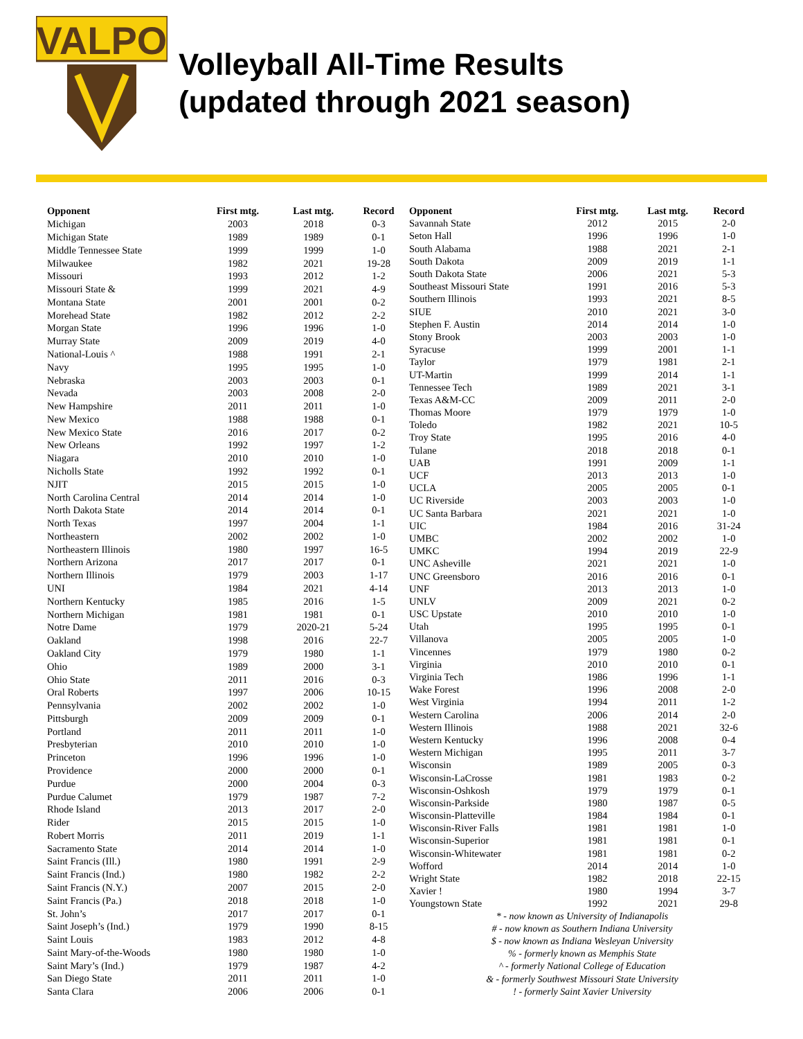VALPO
Volleyball All-Time Results
(updated through 2021 season)
| Opponent | First mtg. | Last mtg. | Record |
| --- | --- | --- | --- |
| Michigan | 2003 | 2018 | 0-3 |
| Michigan State | 1989 | 1989 | 0-1 |
| Middle Tennessee State | 1999 | 1999 | 1-0 |
| Milwaukee | 1982 | 2021 | 19-28 |
| Missouri | 1993 | 2012 | 1-2 |
| Missouri State & | 1999 | 2021 | 4-9 |
| Montana State | 2001 | 2001 | 0-2 |
| Morehead State | 1982 | 2012 | 2-2 |
| Morgan State | 1996 | 1996 | 1-0 |
| Murray State | 2009 | 2019 | 4-0 |
| National-Louis ^ | 1988 | 1991 | 2-1 |
| Navy | 1995 | 1995 | 1-0 |
| Nebraska | 2003 | 2003 | 0-1 |
| Nevada | 2003 | 2008 | 2-0 |
| New Hampshire | 2011 | 2011 | 1-0 |
| New Mexico | 1988 | 1988 | 0-1 |
| New Mexico State | 2016 | 2017 | 0-2 |
| New Orleans | 1992 | 1997 | 1-2 |
| Niagara | 2010 | 2010 | 1-0 |
| Nicholls State | 1992 | 1992 | 0-1 |
| NJIT | 2015 | 2015 | 1-0 |
| North Carolina Central | 2014 | 2014 | 1-0 |
| North Dakota State | 2014 | 2014 | 0-1 |
| North Texas | 1997 | 2004 | 1-1 |
| Northeastern | 2002 | 2002 | 1-0 |
| Northeastern Illinois | 1980 | 1997 | 16-5 |
| Northern Arizona | 2017 | 2017 | 0-1 |
| Northern Illinois | 1979 | 2003 | 1-17 |
| UNI | 1984 | 2021 | 4-14 |
| Northern Kentucky | 1985 | 2016 | 1-5 |
| Northern Michigan | 1981 | 1981 | 0-1 |
| Notre Dame | 1979 | 2020-21 | 5-24 |
| Oakland | 1998 | 2016 | 22-7 |
| Oakland City | 1979 | 1980 | 1-1 |
| Ohio | 1989 | 2000 | 3-1 |
| Ohio State | 2011 | 2016 | 0-3 |
| Oral Roberts | 1997 | 2006 | 10-15 |
| Pennsylvania | 2002 | 2002 | 1-0 |
| Pittsburgh | 2009 | 2009 | 0-1 |
| Portland | 2011 | 2011 | 1-0 |
| Presbyterian | 2010 | 2010 | 1-0 |
| Princeton | 1996 | 1996 | 1-0 |
| Providence | 2000 | 2000 | 0-1 |
| Purdue | 2000 | 2004 | 0-3 |
| Purdue Calumet | 1979 | 1987 | 7-2 |
| Rhode Island | 2013 | 2017 | 2-0 |
| Rider | 2015 | 2015 | 1-0 |
| Robert Morris | 2011 | 2019 | 1-1 |
| Sacramento State | 2014 | 2014 | 1-0 |
| Saint Francis (Ill.) | 1980 | 1991 | 2-9 |
| Saint Francis (Ind.) | 1980 | 1982 | 2-2 |
| Saint Francis (N.Y.) | 2007 | 2015 | 2-0 |
| Saint Francis (Pa.) | 2018 | 2018 | 1-0 |
| St. John’s | 2017 | 2017 | 0-1 |
| Saint Joseph’s (Ind.) | 1979 | 1990 | 8-15 |
| Saint Louis | 1983 | 2012 | 4-8 |
| Saint Mary-of-the-Woods | 1980 | 1980 | 1-0 |
| Saint Mary’s (Ind.) | 1979 | 1987 | 4-2 |
| San Diego State | 2011 | 2011 | 1-0 |
| Santa Clara | 2006 | 2006 | 0-1 |
| Opponent | First mtg. | Last mtg. | Record |
| --- | --- | --- | --- |
| Savannah State | 2012 | 2015 | 2-0 |
| Seton Hall | 1996 | 1996 | 1-0 |
| South Alabama | 1988 | 2021 | 2-1 |
| South Dakota | 2009 | 2019 | 1-1 |
| South Dakota State | 2006 | 2021 | 5-3 |
| Southeast Missouri State | 1991 | 2016 | 5-3 |
| Southern Illinois | 1993 | 2021 | 8-5 |
| SIUE | 2010 | 2021 | 3-0 |
| Stephen F. Austin | 2014 | 2014 | 1-0 |
| Stony Brook | 2003 | 2003 | 1-0 |
| Syracuse | 1999 | 2001 | 1-1 |
| Taylor | 1979 | 1981 | 2-1 |
| UT-Martin | 1999 | 2014 | 1-1 |
| Tennessee Tech | 1989 | 2021 | 3-1 |
| Texas A&M-CC | 2009 | 2011 | 2-0 |
| Thomas Moore | 1979 | 1979 | 1-0 |
| Toledo | 1982 | 2021 | 10-5 |
| Troy State | 1995 | 2016 | 4-0 |
| Tulane | 2018 | 2018 | 0-1 |
| UAB | 1991 | 2009 | 1-1 |
| UCF | 2013 | 2013 | 1-0 |
| UCLA | 2005 | 2005 | 0-1 |
| UC Riverside | 2003 | 2003 | 1-0 |
| UC Santa Barbara | 2021 | 2021 | 1-0 |
| UIC | 1984 | 2016 | 31-24 |
| UMBC | 2002 | 2002 | 1-0 |
| UMKC | 1994 | 2019 | 22-9 |
| UNC Asheville | 2021 | 2021 | 1-0 |
| UNC Greensboro | 2016 | 2016 | 0-1 |
| UNF | 2013 | 2013 | 1-0 |
| UNLV | 2009 | 2021 | 0-2 |
| USC Upstate | 2010 | 2010 | 1-0 |
| Utah | 1995 | 1995 | 0-1 |
| Villanova | 2005 | 2005 | 1-0 |
| Vincennes | 1979 | 1980 | 0-2 |
| Virginia | 2010 | 2010 | 0-1 |
| Virginia Tech | 1986 | 1996 | 1-1 |
| Wake Forest | 1996 | 2008 | 2-0 |
| West Virginia | 1994 | 2011 | 1-2 |
| Western Carolina | 2006 | 2014 | 2-0 |
| Western Illinois | 1988 | 2021 | 32-6 |
| Western Kentucky | 1996 | 2008 | 0-4 |
| Western Michigan | 1995 | 2011 | 3-7 |
| Wisconsin | 1989 | 2005 | 0-3 |
| Wisconsin-LaCrosse | 1981 | 1983 | 0-2 |
| Wisconsin-Oshkosh | 1979 | 1979 | 0-1 |
| Wisconsin-Parkside | 1980 | 1987 | 0-5 |
| Wisconsin-Platteville | 1984 | 1984 | 0-1 |
| Wisconsin-River Falls | 1981 | 1981 | 1-0 |
| Wisconsin-Superior | 1981 | 1981 | 0-1 |
| Wisconsin-Whitewater | 1981 | 1981 | 0-2 |
| Wofford | 2014 | 2014 | 1-0 |
| Wright State | 1982 | 2018 | 22-15 |
| Xavier ! | 1980 | 1994 | 3-7 |
| Youngstown State | 1992 | 2021 | 29-8 |
* - now known as University of Indianapolis
# - now known as Southern Indiana University
$ - now known as Indiana Wesleyan University
% - formerly known as Memphis State
^ - formerly National College of Education
& - formerly Southwest Missouri State University
! - formerly Saint Xavier University